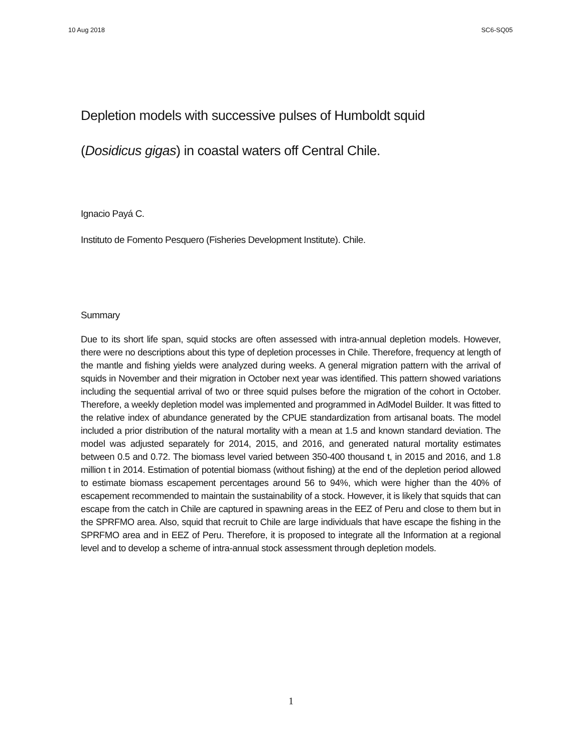10 Aug 2018 SC6-SQ05
Depletion models with successive pulses of Humboldt squid (Dosidicus gigas) in coastal waters off Central Chile.
Ignacio Payá C.
Instituto de Fomento Pesquero (Fisheries Development Institute). Chile.
Summary
Due to its short life span, squid stocks are often assessed with intra-annual depletion models. However, there were no descriptions about this type of depletion processes in Chile. Therefore, frequency at length of the mantle and fishing yields were analyzed during weeks. A general migration pattern with the arrival of squids in November and their migration in October next year was identified. This pattern showed variations including the sequential arrival of two or three squid pulses before the migration of the cohort in October. Therefore, a weekly depletion model was implemented and programmed in AdModel Builder. It was fitted to the relative index of abundance generated by the CPUE standardization from artisanal boats. The model included a prior distribution of the natural mortality with a mean at 1.5 and known standard deviation. The model was adjusted separately for 2014, 2015, and 2016, and generated natural mortality estimates between 0.5 and 0.72. The biomass level varied between 350-400 thousand t, in 2015 and 2016, and 1.8 million t in 2014. Estimation of potential biomass (without fishing) at the end of the depletion period allowed to estimate biomass escapement percentages around 56 to 94%, which were higher than the 40% of escapement recommended to maintain the sustainability of a stock. However, it is likely that squids that can escape from the catch in Chile are captured in spawning areas in the EEZ of Peru and close to them but in the SPRFMO area. Also, squid that recruit to Chile are large individuals that have escape the fishing in the SPRFMO area and in EEZ of Peru. Therefore, it is proposed to integrate all the Information at a regional level and to develop a scheme of intra-annual stock assessment through depletion models.
1